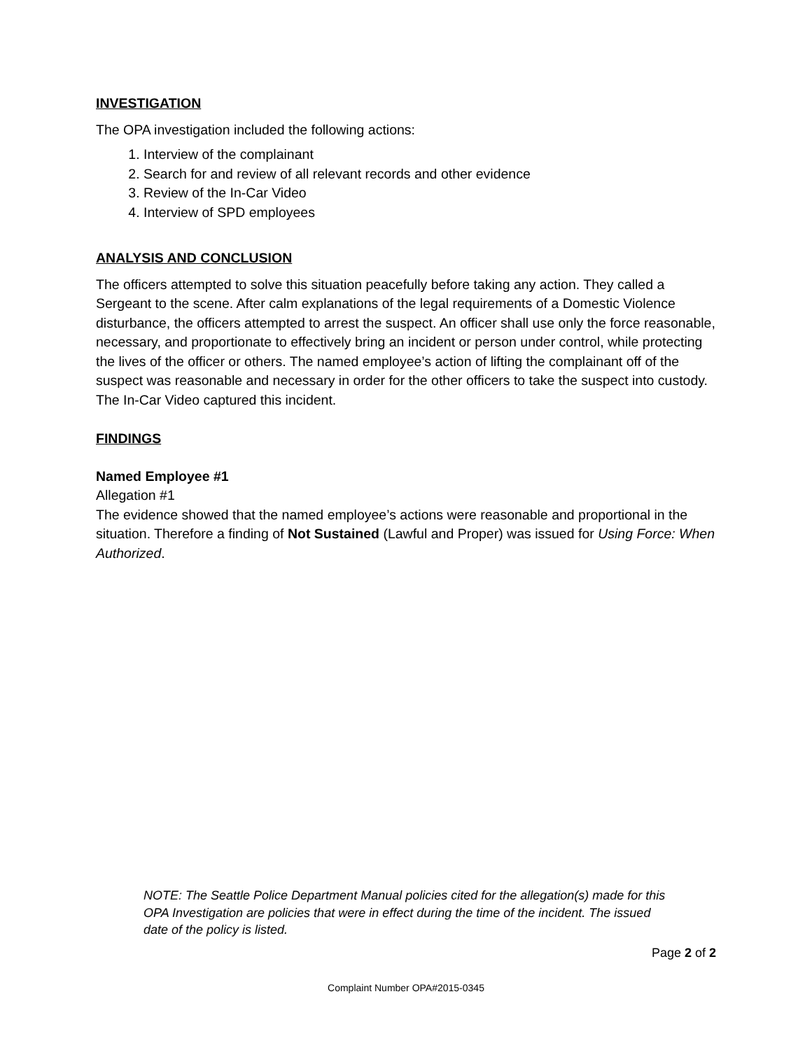INVESTIGATION
The OPA investigation included the following actions:
1. Interview of the complainant
2. Search for and review of all relevant records and other evidence
3. Review of the In-Car Video
4. Interview of SPD employees
ANALYSIS AND CONCLUSION
The officers attempted to solve this situation peacefully before taking any action. They called a Sergeant to the scene. After calm explanations of the legal requirements of a Domestic Violence disturbance, the officers attempted to arrest the suspect. An officer shall use only the force reasonable, necessary, and proportionate to effectively bring an incident or person under control, while protecting the lives of the officer or others. The named employee’s action of lifting the complainant off of the suspect was reasonable and necessary in order for the other officers to take the suspect into custody. The In-Car Video captured this incident.
FINDINGS
Named Employee #1
Allegation #1
The evidence showed that the named employee’s actions were reasonable and proportional in the situation. Therefore a finding of Not Sustained (Lawful and Proper) was issued for Using Force: When Authorized.
NOTE: The Seattle Police Department Manual policies cited for the allegation(s) made for this OPA Investigation are policies that were in effect during the time of the incident. The issued date of the policy is listed.
Page 2 of 2
Complaint Number OPA#2015-0345